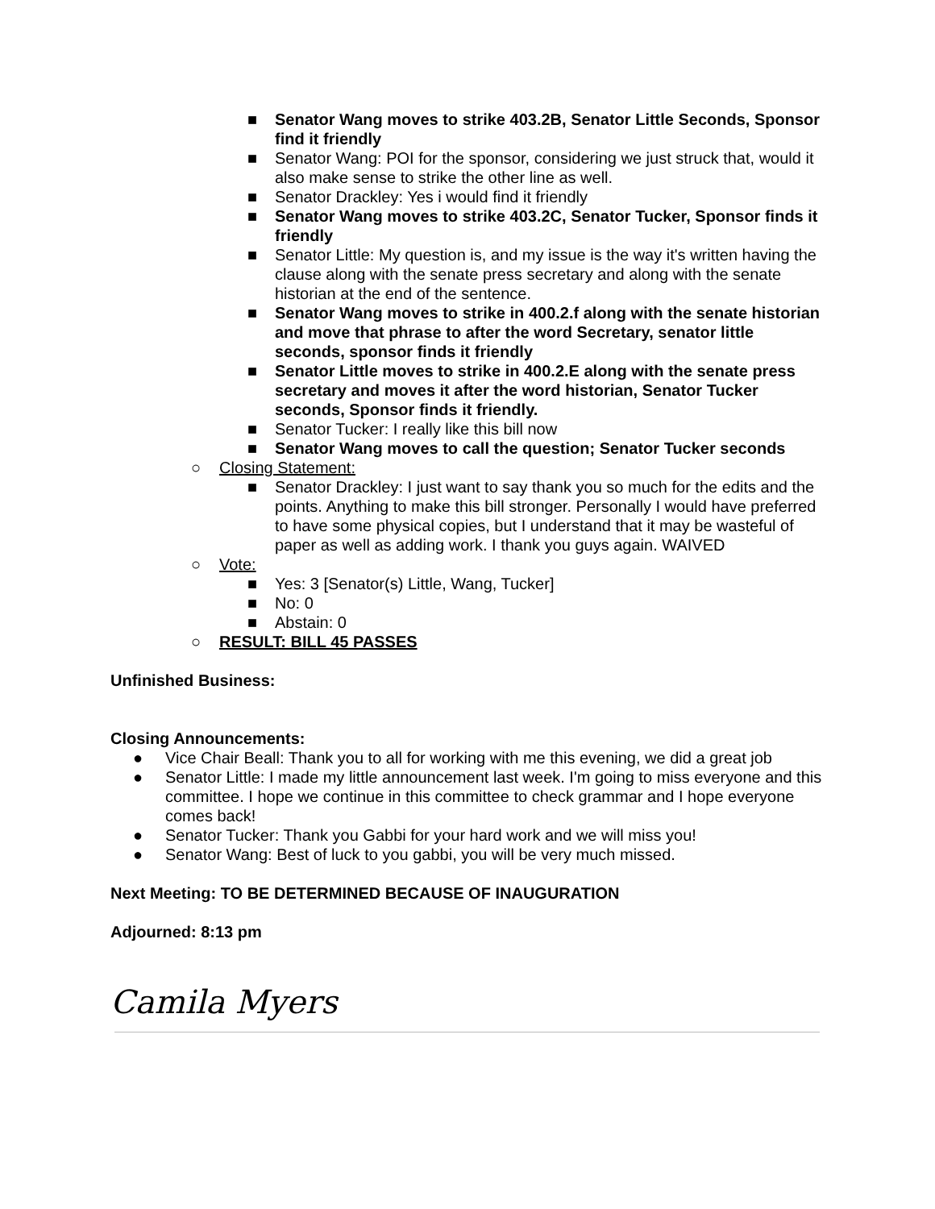■ Senator Wang moves to strike 403.2B, Senator Little Seconds, Sponsor find it friendly
■ Senator Wang: POI for the sponsor, considering we just struck that, would it also make sense to strike the other line as well.
■ Senator Drackley: Yes i would find it friendly
■ Senator Wang moves to strike 403.2C, Senator Tucker, Sponsor finds it friendly
■ Senator Little: My question is, and my issue is the way it's written having the clause along with the senate press secretary and along with the senate historian at the end of the sentence.
■ Senator Wang moves to strike in 400.2.f along with the senate historian and move that phrase to after the word Secretary, senator little seconds, sponsor finds it friendly
■ Senator Little moves to strike in 400.2.E along with the senate press secretary and moves it after the word historian, Senator Tucker seconds, Sponsor finds it friendly.
■ Senator Tucker: I really like this bill now
■ Senator Wang moves to call the question; Senator Tucker seconds
○ Closing Statement:
■ Senator Drackley: I just want to say thank you so much for the edits and the points. Anything to make this bill stronger. Personally I would have preferred to have some physical copies, but I understand that it may be wasteful of paper as well as adding work. I thank you guys again. WAIVED
○ Vote:
■ Yes: 3 [Senator(s) Little, Wang, Tucker]
■ No: 0
■ Abstain: 0
○ RESULT: BILL 45 PASSES
Unfinished Business:
Closing Announcements:
● Vice Chair Beall: Thank you to all for working with me this evening, we did a great job
● Senator Little: I made my little announcement last week. I'm going to miss everyone and this committee. I hope we continue in this committee to check grammar and I hope everyone comes back!
● Senator Tucker: Thank you Gabbi for your hard work and we will miss you!
● Senator Wang: Best of luck to you gabbi, you will be very much missed.
Next Meeting: TO BE DETERMINED BECAUSE OF INAUGURATION
Adjourned: 8:13 pm
Camila Myers